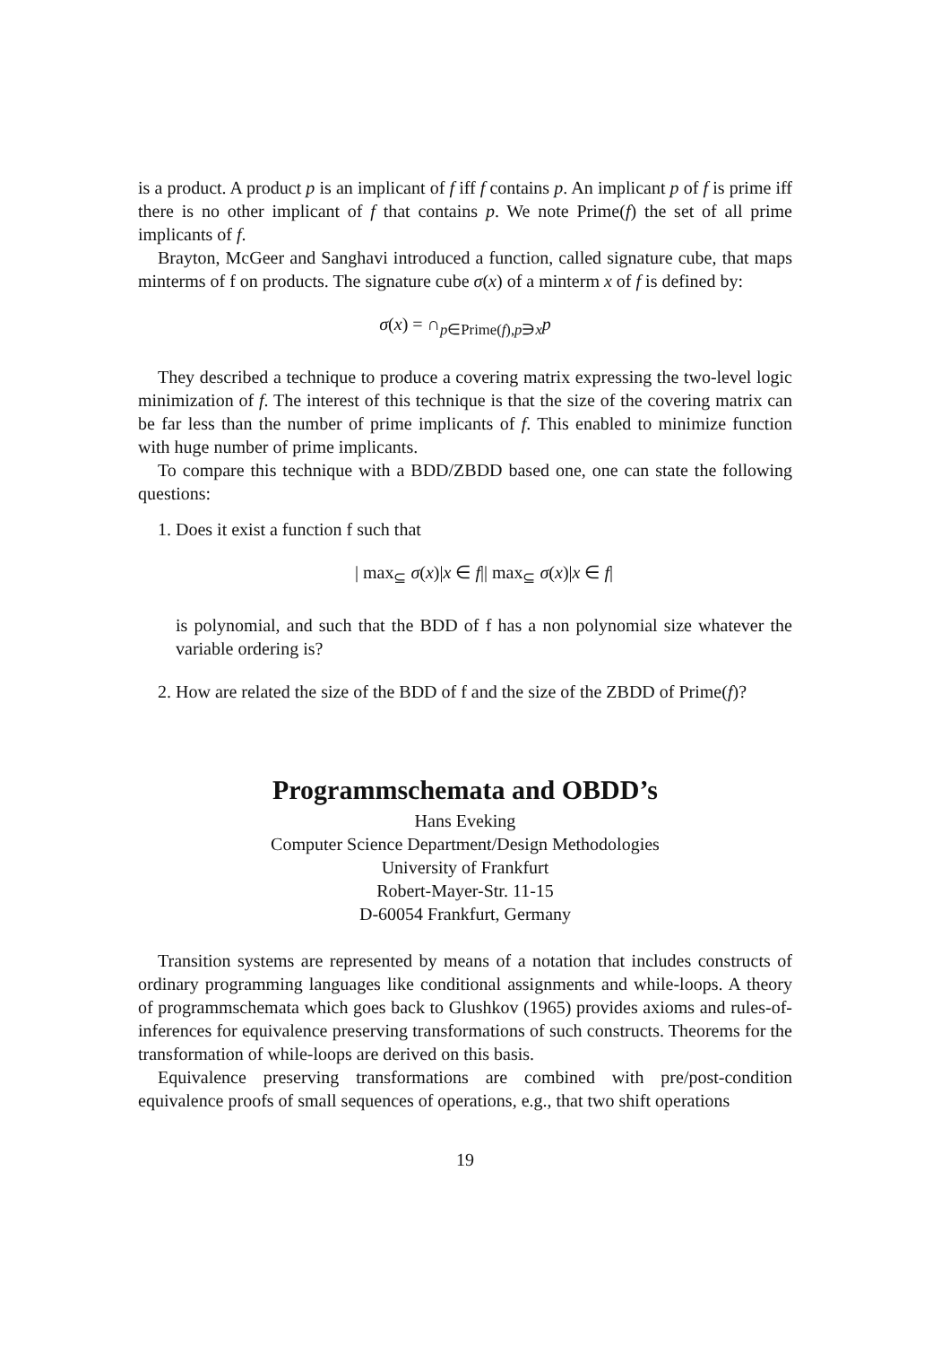is a product. A product p is an implicant of f iff f contains p. An implicant p of f is prime iff there is no other implicant of f that contains p. We note Prime(f) the set of all prime implicants of f.
Brayton, McGeer and Sanghavi introduced a function, called signature cube, that maps minterms of f on products. The signature cube σ(x) of a minterm x of f is defined by:
σ(x) = ∩<sub>p∈Prime(f),p∋x</sub>p
They described a technique to produce a covering matrix expressing the two-level logic minimization of f. The interest of this technique is that the size of the covering matrix can be far less than the number of prime implicants of f. This enabled to minimize function with huge number of prime implicants.
To compare this technique with a BDD/ZBDD based one, one can state the following questions:
1. Does it exist a function f such that
| max<sub>⊆</sub> σ(x)|x ∈ f|| max<sub>⊆</sub> σ(x)|x ∈ f|
is polynomial, and such that the BDD of f has a non polynomial size whatever the variable ordering is?
2. How are related the size of the BDD of f and the size of the ZBDD of Prime(f)?
Programmschemata and OBDD’s
Hans Eveking
Computer Science Department/Design Methodologies
University of Frankfurt
Robert-Mayer-Str. 11-15
D-60054 Frankfurt, Germany
Transition systems are represented by means of a notation that includes constructs of ordinary programming languages like conditional assignments and while-loops. A theory of programmschemata which goes back to Glushkov (1965) provides axioms and rules-of-inferences for equivalence preserving transformations of such constructs. Theorems for the transformation of while-loops are derived on this basis.
Equivalence preserving transformations are combined with pre/post-condition equivalence proofs of small sequences of operations, e.g., that two shift operations
19